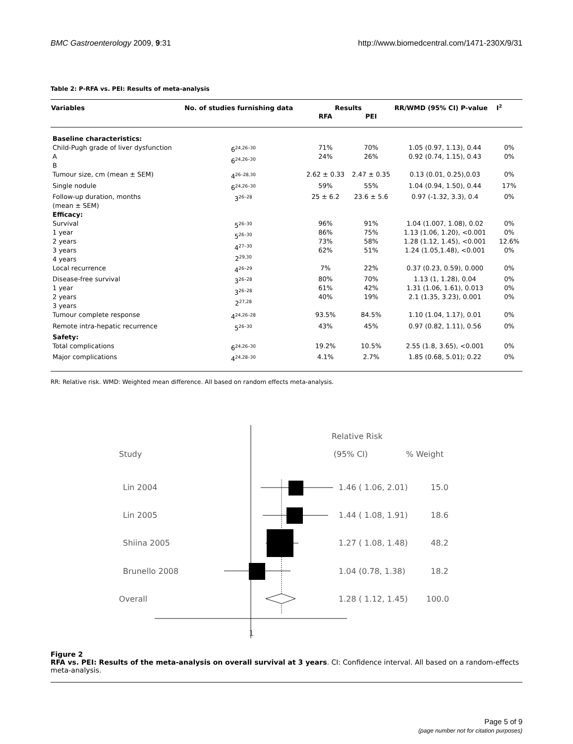BMC Gastroenterology 2009, 9:31 http://www.biomedcentral.com/1471-230X/9/31
Table 2: P-RFA vs. PEI: Results of meta-analysis
| Variables | No. of studies furnishing data | Results | | RR/WMD (95% CI) P-value | I<sup>2</sup> |
| --- | --- | --- | --- | --- | --- |
| | | RFA | PEI | | |
| Baseline characteristics: | | | | | |
| Child-Pugh grade of liver dysfunction A B | 6<sup>24,26–30</sup> 6<sup>24,26–30</sup> | 71% 24% | 70% 26% | 1.05 (0.97, 1.13), 0.44 0.92 (0.74, 1.15), 0.43 | 0% 0% |
| Tumour size, cm (mean ± SEM) | 4<sup>26–28,30</sup> | 2.62 ± 0.33 | 2.47 ± 0.35 | 0.13 (0.01, 0.25),0.03 | 0% |
| Single nodule | 6<sup>24,26–30</sup> | 59% | 55% | 1.04 (0.94, 1.50), 0.44 | 17% |
| Follow-up duration, months (mean ± SEM) | 3<sup>26–28</sup> | 25 ± 6.2 | 23.6 ± 5.6 | 0.97 (-1.32, 3.3), 0.4 | 0% |
| Efficacy: | | | | | |
| Survival 1 year 2 years 3 years 4 years | 5<sup>26–30</sup> 5<sup>26–30</sup> 4<sup>27–30</sup> 2<sup>29,30</sup> | 96% 86% 73% 62% | 91% 75% 58% 51% | 1.04 (1.007, 1.08), 0.02 1.13 (1.06, 1.20), <0.001 1.28 (1.12, 1.45), <0.001 1.24 (1.05,1.48), <0.001 | 0% 0% 12.6% 0% |
| Local recurrence | 4<sup>26–29</sup> | 7% | 22% | 0.37 (0.23, 0.59), 0.000 | 0% |
| Disease-free survival 1 year 2 years 3 years | 3<sup>26–28</sup> 3<sup>26–28</sup> 2<sup>27,28</sup> | 80% 61% 40% | 70% 42% 19% | 1.13 (1, 1.28), 0.04 1.31 (1.06, 1.61), 0.013 2.1 (1.35, 3.23), 0.001 | 0% 0% 0% |
| Tumour complete response | 4<sup>24,26–28</sup> | 93.5% | 84.5% | 1.10 (1.04, 1.17), 0.01 | 0% |
| Remote intra-hepatic recurrence | 5<sup>26–30</sup> | 43% | 45% | 0.97 (0.82, 1.11), 0.56 | 0% |
| Safety: | | | | | |
| Total complications | 6<sup>24,26–30</sup> | 19.2% | 10.5% | 2.55 (1.8, 3.65), <0.001 | 0% |
| Major complications | 4<sup>24,28–30</sup> | 4.1% | 2.7% | 1.85 (0.68, 5.01); 0.22 | 0% |
RR: Relative risk. WMD: Weighted mean difference. All based on random effects meta-analysis.
Relative Risk
Study
(95% CI)
% Weight
Lin 2004
1.46 ( 1.06, 2.01)
15.0
Lin 2005
1.44 ( 1.08, 1.91)
18.6
Shiina 2005
1.27 ( 1.08, 1.48)
48.2
Brunello 2008
1.04 (0.78, 1.38)
18.2
Overall
1.28 ( 1.12, 1.45)
100.0
1
Figure 2
RFA vs. PEI: Results of the meta-analysis on overall survival at 3 years. CI: Confidence interval. All based on a random-effects meta-analysis.
Page 5 of 9
(page number not for citation purposes)